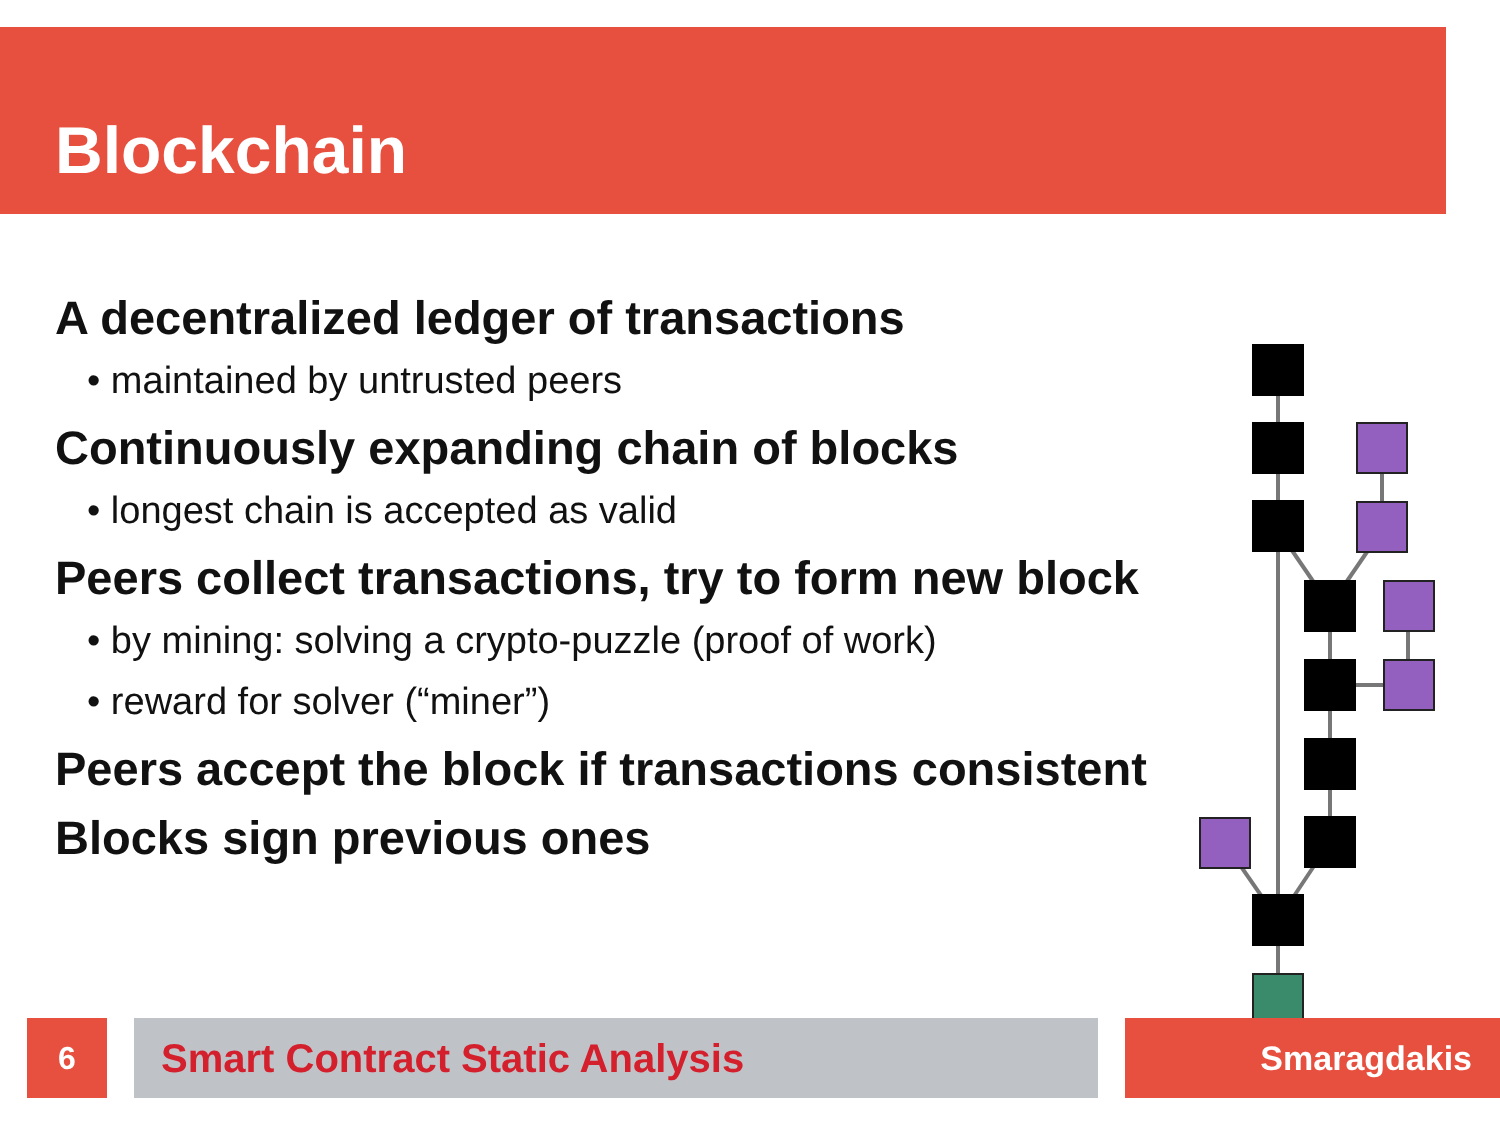Blockchain
A decentralized ledger of transactions
• maintained by untrusted peers
Continuously expanding chain of blocks
• longest chain is accepted as valid
Peers collect transactions, try to form new block
• by mining: solving a crypto-puzzle (proof of work)
• reward for solver (“miner”)
Peers accept the block if transactions consistent
Blocks sign previous ones
6 Smart Contract Static Analysis Smaragdakis